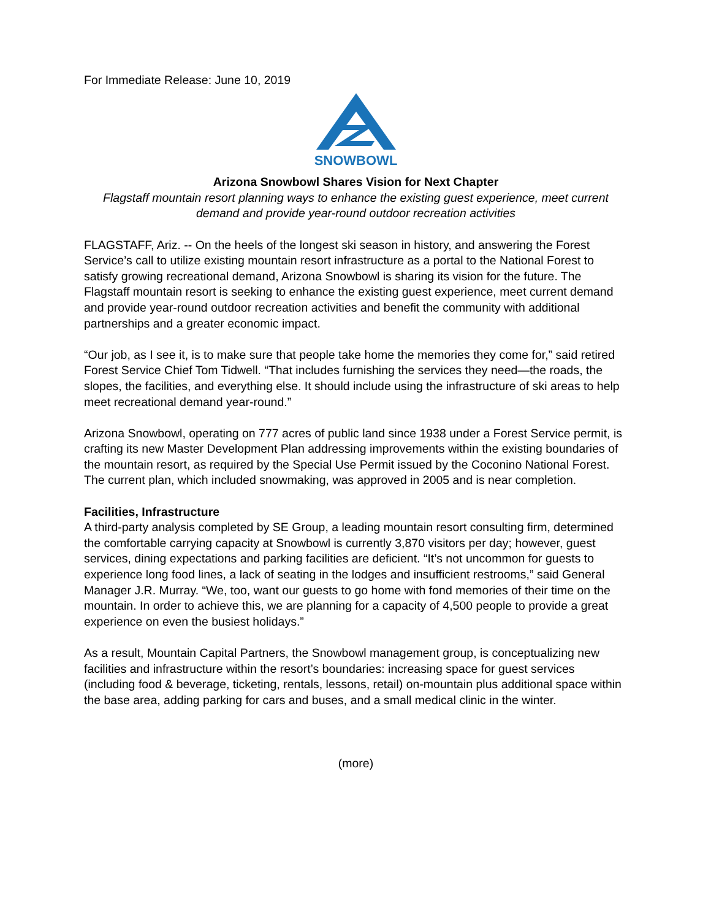For Immediate Release: June 10, 2019
SNOWBOWL
Arizona Snowbowl Shares Vision for Next Chapter
Flagstaff mountain resort planning ways to enhance the existing guest experience, meet current demand and provide year-round outdoor recreation activities
FLAGSTAFF, Ariz. -- On the heels of the longest ski season in history, and answering the Forest Service’s call to utilize existing mountain resort infrastructure as a portal to the National Forest to satisfy growing recreational demand, Arizona Snowbowl is sharing its vision for the future. The Flagstaff mountain resort is seeking to enhance the existing guest experience, meet current demand and provide year-round outdoor recreation activities and benefit the community with additional partnerships and a greater economic impact.
“Our job, as I see it, is to make sure that people take home the memories they come for,” said retired Forest Service Chief Tom Tidwell. “That includes furnishing the services they need—the roads, the slopes, the facilities, and everything else. It should include using the infrastructure of ski areas to help meet recreational demand year-round.”
Arizona Snowbowl, operating on 777 acres of public land since 1938 under a Forest Service permit, is crafting its new Master Development Plan addressing improvements within the existing boundaries of the mountain resort, as required by the Special Use Permit issued by the Coconino National Forest. The current plan, which included snowmaking, was approved in 2005 and is near completion.
Facilities, Infrastructure
A third-party analysis completed by SE Group, a leading mountain resort consulting firm, determined the comfortable carrying capacity at Snowbowl is currently 3,870 visitors per day; however, guest services, dining expectations and parking facilities are deficient. “It’s not uncommon for guests to experience long food lines, a lack of seating in the lodges and insufficient restrooms,” said General Manager J.R. Murray. “We, too, want our guests to go home with fond memories of their time on the mountain. In order to achieve this, we are planning for a capacity of 4,500 people to provide a great experience on even the busiest holidays.”
As a result, Mountain Capital Partners, the Snowbowl management group, is conceptualizing new facilities and infrastructure within the resort’s boundaries: increasing space for guest services (including food & beverage, ticketing, rentals, lessons, retail) on-mountain plus additional space within the base area, adding parking for cars and buses, and a small medical clinic in the winter.
(more)